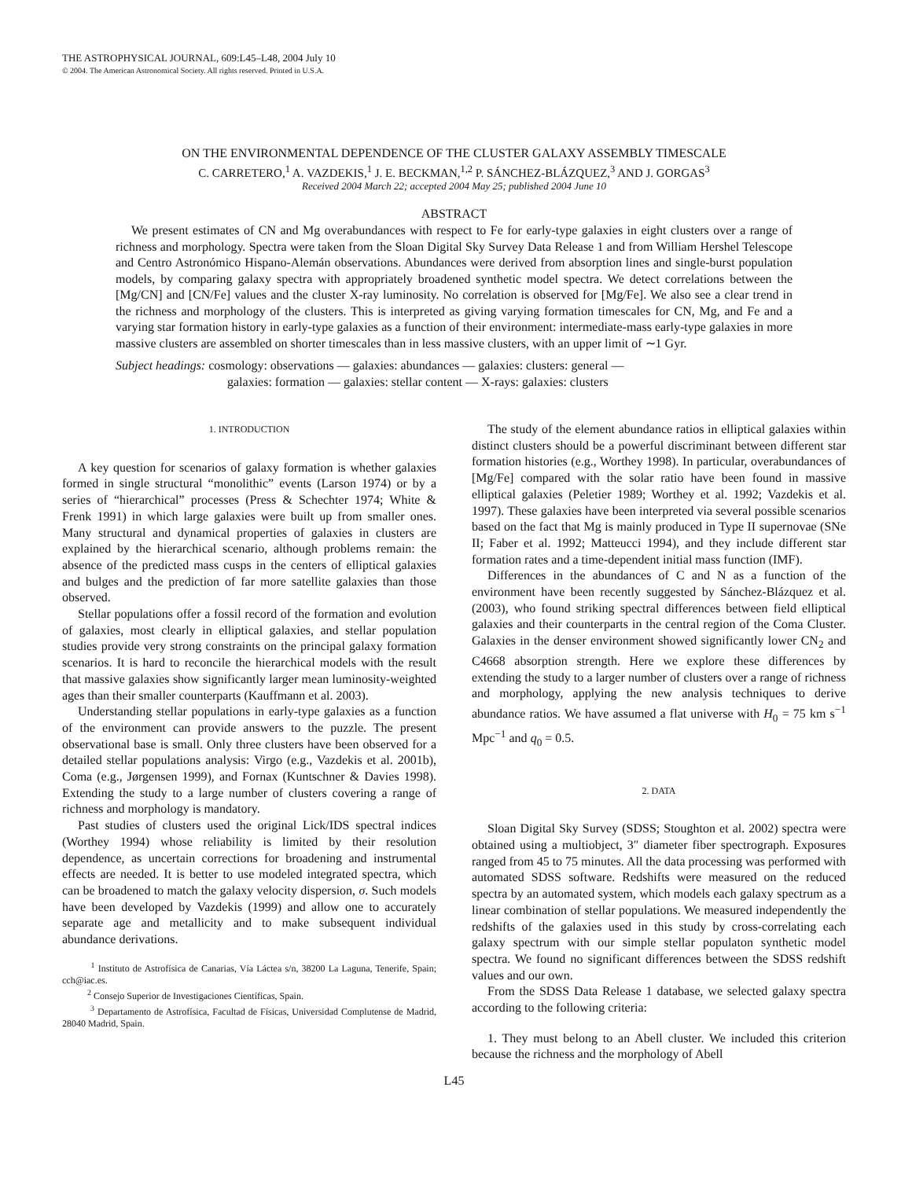THE ASTROPHYSICAL JOURNAL, 609:L45–L48, 2004 July 10
© 2004. The American Astronomical Society. All rights reserved. Printed in U.S.A.
ON THE ENVIRONMENTAL DEPENDENCE OF THE CLUSTER GALAXY ASSEMBLY TIMESCALE
C. CARRETERO,<sup>1</sup> A. VAZDEKIS,<sup>1</sup> J. E. BECKMAN,<sup>1,2</sup> P. SÁNCHEZ-BLÁZQUEZ,<sup>3</sup> AND J. GORGAS<sup>3</sup>
Received 2004 March 22; accepted 2004 May 25; published 2004 June 10
ABSTRACT
We present estimates of CN and Mg overabundances with respect to Fe for early-type galaxies in eight clusters over a range of richness and morphology. Spectra were taken from the Sloan Digital Sky Survey Data Release 1 and from William Hershel Telescope and Centro Astronómico Hispano-Alemán observations. Abundances were derived from absorption lines and single-burst population models, by comparing galaxy spectra with appropriately broadened synthetic model spectra. We detect correlations between the [Mg/CN] and [CN/Fe] values and the cluster X-ray luminosity. No correlation is observed for [Mg/Fe]. We also see a clear trend in the richness and morphology of the clusters. This is interpreted as giving varying formation timescales for CN, Mg, and Fe and a varying star formation history in early-type galaxies as a function of their environment: intermediate-mass early-type galaxies in more massive clusters are assembled on shorter timescales than in less massive clusters, with an upper limit of ∼1 Gyr.
Subject headings: cosmology: observations — galaxies: abundances — galaxies: clusters: general —
galaxies: formation — galaxies: stellar content — X-rays: galaxies: clusters
1. INTRODUCTION
A key question for scenarios of galaxy formation is whether galaxies formed in single structural “monolithic” events (Larson 1974) or by a series of “hierarchical” processes (Press & Schechter 1974; White & Frenk 1991) in which large galaxies were built up from smaller ones. Many structural and dynamical properties of galaxies in clusters are explained by the hierarchical scenario, although problems remain: the absence of the predicted mass cusps in the centers of elliptical galaxies and bulges and the prediction of far more satellite galaxies than those observed.
Stellar populations offer a fossil record of the formation and evolution of galaxies, most clearly in elliptical galaxies, and stellar population studies provide very strong constraints on the principal galaxy formation scenarios. It is hard to reconcile the hierarchical models with the result that massive galaxies show significantly larger mean luminosity-weighted ages than their smaller counterparts (Kauffmann et al. 2003).
Understanding stellar populations in early-type galaxies as a function of the environment can provide answers to the puzzle. The present observational base is small. Only three clusters have been observed for a detailed stellar populations analysis: Virgo (e.g., Vazdekis et al. 2001b), Coma (e.g., Jørgensen 1999), and Fornax (Kuntschner & Davies 1998). Extending the study to a large number of clusters covering a range of richness and morphology is mandatory.
Past studies of clusters used the original Lick/IDS spectral indices (Worthey 1994) whose reliability is limited by their resolution dependence, as uncertain corrections for broadening and instrumental effects are needed. It is better to use modeled integrated spectra, which can be broadened to match the galaxy velocity dispersion, σ. Such models have been developed by Vazdekis (1999) and allow one to accurately separate age and metallicity and to make subsequent individual abundance derivations.
<sup>1</sup> Instituto de Astrofísica de Canarias, Vía Láctea s/n, 38200 La Laguna, Tenerife, Spain; cch@iac.es.
<sup>2</sup> Consejo Superior de Investigaciones Científicas, Spain.
<sup>3</sup> Departamento de Astrofísica, Facultad de Físicas, Universidad Complutense de Madrid, 28040 Madrid, Spain.
The study of the element abundance ratios in elliptical galaxies within distinct clusters should be a powerful discriminant between different star formation histories (e.g., Worthey 1998). In particular, overabundances of [Mg/Fe] compared with the solar ratio have been found in massive elliptical galaxies (Peletier 1989; Worthey et al. 1992; Vazdekis et al. 1997). These galaxies have been interpreted via several possible scenarios based on the fact that Mg is mainly produced in Type II supernovae (SNe II; Faber et al. 1992; Matteucci 1994), and they include different star formation rates and a time-dependent initial mass function (IMF).
Differences in the abundances of C and N as a function of the environment have been recently suggested by Sánchez-Blázquez et al. (2003), who found striking spectral differences between field elliptical galaxies and their counterparts in the central region of the Coma Cluster. Galaxies in the denser environment showed significantly lower CN<sub>2</sub> and C4668 absorption strength. Here we explore these differences by extending the study to a larger number of clusters over a range of richness and morphology, applying the new analysis techniques to derive abundance ratios. We have assumed a flat universe with H<sub>0</sub> = 75 km s<sup>−1</sup> Mpc<sup>−1</sup> and q<sub>0</sub> = 0.5.
2. DATA
Sloan Digital Sky Survey (SDSS; Stoughton et al. 2002) spectra were obtained using a multiobject, 3″ diameter fiber spectrograph. Exposures ranged from 45 to 75 minutes. All the data processing was performed with automated SDSS software. Redshifts were measured on the reduced spectra by an automated system, which models each galaxy spectrum as a linear combination of stellar populations. We measured independently the redshifts of the galaxies used in this study by cross-correlating each galaxy spectrum with our simple stellar populaton synthetic model spectra. We found no significant differences between the SDSS redshift values and our own.
From the SDSS Data Release 1 database, we selected galaxy spectra according to the following criteria:
1. They must belong to an Abell cluster. We included this criterion because the richness and the morphology of Abell
L45